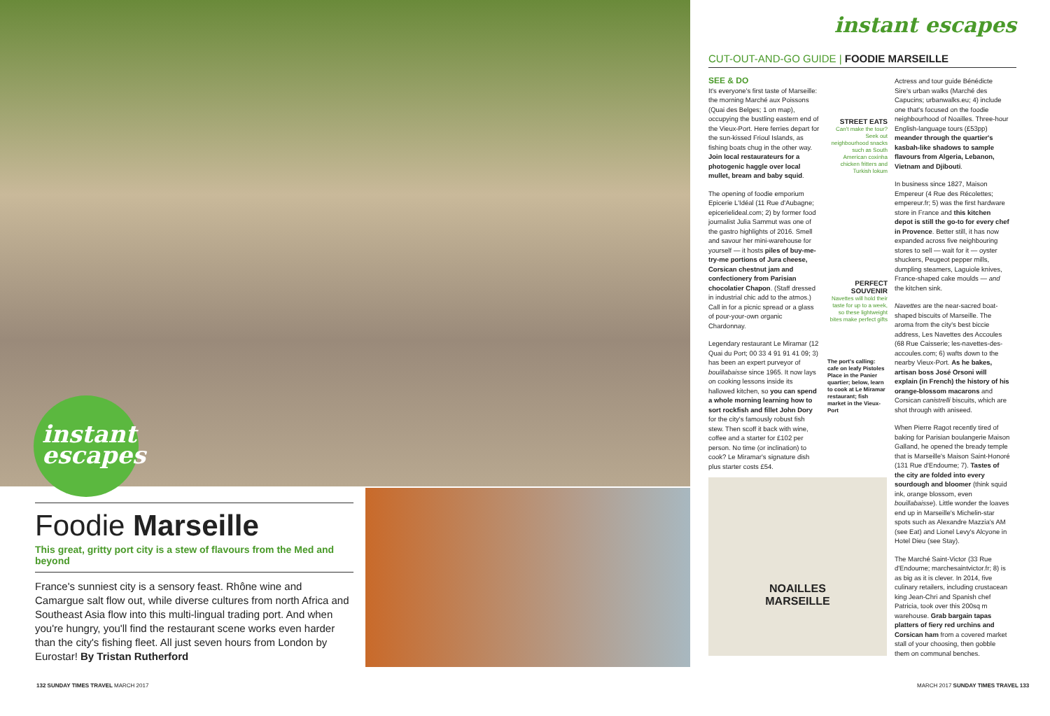instant
escapes
Foodie Marseille
This great, gritty port city is a stew of flavours from the Med and beyond
France's sunniest city is a sensory feast. Rhône wine and Camargue salt flow out, while diverse cultures from north Africa and Southeast Asia flow into this multi-lingual trading port. And when you're hungry, you'll find the restaurant scene works even harder than the city's fishing fleet. All just seven hours from London by Eurostar! By Tristan Rutherford
132 SUNDAY TIMES TRAVEL MARCH 2017
instant escapes
CUT-OUT-AND-GO GUIDE | FOODIE MARSEILLE
SEE & DO
It's everyone's first taste of Marseille: the morning Marché aux Poissons (Quai des Belges; 1 on map), occupying the bustling eastern end of the Vieux-Port. Here ferries depart for the sun-kissed Frioul Islands, as fishing boats chug in the other way. Join local restaurateurs for a photogenic haggle over local mullet, bream and baby squid.
The opening of foodie emporium Epicerie L'Idéal (11 Rue d'Aubagne; epicerielideal.com; 2) by former food journalist Julia Sammut was one of the gastro highlights of 2016. Smell and savour her mini-warehouse for yourself — it hosts piles of buy-me-try-me portions of Jura cheese, Corsican chestnut jam and confectionery from Parisian chocolatier Chapon. (Staff dressed in industrial chic add to the atmos.) Call in for a picnic spread or a glass of pour-your-own organic Chardonnay.
Legendary restaurant Le Miramar (12 Quai du Port; 00 33 4 91 91 41 09; 3) has been an expert purveyor of bouillabaisse since 1965. It now lays on cooking lessons inside its hallowed kitchen, so you can spend a whole morning learning how to sort rockfish and fillet John Dory for the city's famously robust fish stew. Then scoff it back with wine, coffee and a starter for £102 per person. No time (or inclination) to cook? Le Miramar's signature dish plus starter costs £54.
STREET EATS
Can't make the tour? Seek out neighbourhood snacks such as South American coxinha chicken fritters and Turkish lokum
PERFECT SOUVENIR
Navettes will hold their taste for up to a week, so these lightweight bites make perfect gifts
The port's calling: cafe on leafy Pistoles Place in the Panier quartier; below, learn to cook at Le Miramar restaurant; fish market in the Vieux-Port
Actress and tour guide Bénédicte Sire's urban walks (Marché des Capucins; urbanwalks.eu; 4) include one that's focused on the foodie neighbourhood of Noailles. Three-hour English-language tours (£53pp) meander through the quartier's kasbah-like shadows to sample flavours from Algeria, Lebanon, Vietnam and Djibouti.
In business since 1827, Maison Empereur (4 Rue des Récolettes; empereur.fr; 5) was the first hardware store in France and this kitchen depot is still the go-to for every chef in Provence. Better still, it has now expanded across five neighbouring stores to sell — wait for it — oyster shuckers, Peugeot pepper mills, dumpling steamers, Laguiole knives, France-shaped cake moulds — and the kitchen sink.
Navettes are the near-sacred boat-shaped biscuits of Marseille. The aroma from the city's best biccie address, Les Navettes des Accoules (68 Rue Caisserie; les-navettes-des-accoules.com; 6) wafts down to the nearby Vieux-Port. As he bakes, artisan boss José Orsoni will explain (in French) the history of his orange-blossom macarons and Corsican canistrelli biscuits, which are shot through with aniseed.
When Pierre Ragot recently tired of baking for Parisian boulangerie Maison Galland, he opened the bready temple that is Marseille's Maison Saint-Honoré (131 Rue d'Endoume; 7). Tastes of the city are folded into every sourdough and bloomer (think squid ink, orange blossom, even bouillabaisse). Little wonder the loaves end up in Marseille's Michelin-star spots such as Alexandre Mazzia's AM (see Eat) and Lionel Levy's Alcyone in Hotel Dieu (see Stay).
The Marché Saint-Victor (33 Rue d'Endoume; marchesaintvictor.fr; 8) is as big as it is clever. In 2014, five culinary retailers, including crustacean king Jean-Chri and Spanish chef Patricia, took over this 200sq m warehouse. Grab bargain tapas platters of fiery red urchins and Corsican ham from a covered market stall of your choosing, then gobble them on communal benches.
NOAILLES
MARSEILLE
MARCH 2017 SUNDAY TIMES TRAVEL 133